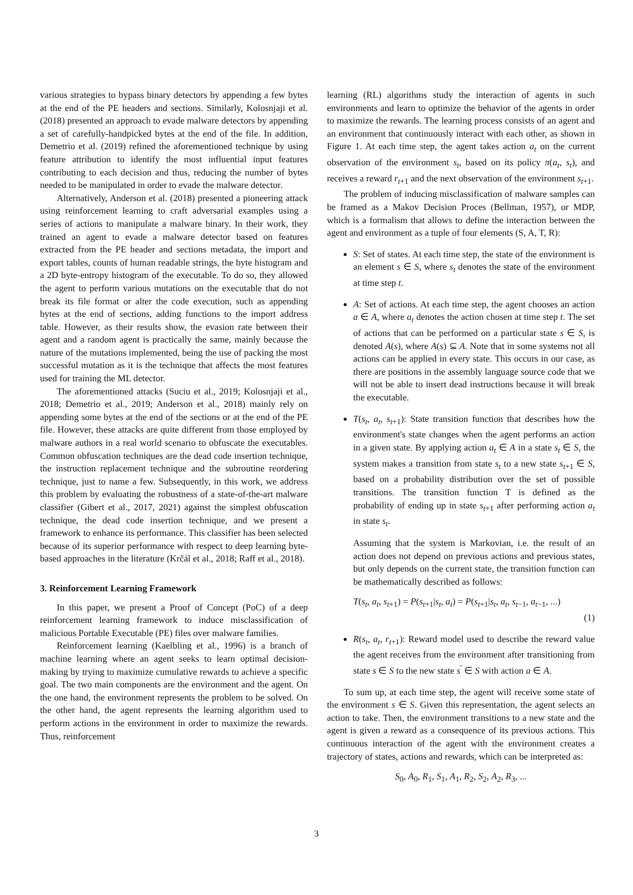various strategies to bypass binary detectors by appending a few bytes at the end of the PE headers and sections. Similarly, Kolosnjaji et al. (2018) presented an approach to evade malware detectors by appending a set of carefully-handpicked bytes at the end of the file. In addition, Demetrio et al. (2019) refined the aforementioned technique by using feature attribution to identify the most influential input features contributing to each decision and thus, reducing the number of bytes needed to be manipulated in order to evade the malware detector.
Alternatively, Anderson et al. (2018) presented a pioneering attack using reinforcement learning to craft adversarial examples using a series of actions to manipulate a malware binary. In their work, they trained an agent to evade a malware detector based on features extracted from the PE header and sections metadata, the import and export tables, counts of human readable strings, the byte histogram and a 2D byte-entropy histogram of the executable. To do so, they allowed the agent to perform various mutations on the executable that do not break its file format or alter the code execution, such as appending bytes at the end of sections, adding functions to the import address table. However, as their results show, the evasion rate between their agent and a random agent is practically the same, mainly because the nature of the mutations implemented, being the use of packing the most successful mutation as it is the technique that affects the most features used for training the ML detector.
The aforementioned attacks (Suciu et al., 2019; Kolosnjaji et al., 2018; Demetrio et al., 2019; Anderson et al., 2018) mainly rely on appending some bytes at the end of the sections or at the end of the PE file. However, these attacks are quite different from those employed by malware authors in a real world scenario to obfuscate the executables. Common obfuscation techniques are the dead code insertion technique, the instruction replacement technique and the subroutine reordering technique, just to name a few. Subsequently, in this work, we address this problem by evaluating the robustness of a state-of-the-art malware classifier (Gibert et al., 2017, 2021) against the simplest obfuscation technique, the dead code insertion technique, and we present a framework to enhance its performance. This classifier has been selected because of its superior performance with respect to deep learning byte-based approaches in the literature (Krčál et al., 2018; Raff et al., 2018).
3. Reinforcement Learning Framework
In this paper, we present a Proof of Concept (PoC) of a deep reinforcement learning framework to induce misclassification of malicious Portable Executable (PE) files over malware families.
Reinforcement learning (Kaelbling et al., 1996) is a branch of machine learning where an agent seeks to learn optimal decision-making by trying to maximize cumulative rewards to achieve a specific goal. The two main components are the environment and the agent. On the one hand, the environment represents the problem to be solved. On the other hand, the agent represents the learning algorithm used to perform actions in the environment in order to maximize the rewards. Thus, reinforcement
learning (RL) algorithms study the interaction of agents in such environments and learn to optimize the behavior of the agents in order to maximize the rewards. The learning process consists of an agent and an environment that continuously interact with each other, as shown in Figure 1. At each time step, the agent takes action a<sub>t</sub> on the current observation of the environment s<sub>t</sub>, based on its policy π(a<sub>t</sub>, s<sub>t</sub>), and receives a reward r<sub>t+1</sub> and the next observation of the environment s<sub>t+1</sub>.
The problem of inducing misclassification of malware samples can be framed as a Makov Decision Proces (Bellman, 1957), or MDP, which is a formalism that allows to define the interaction between the agent and environment as a tuple of four elements (S, A, T, R):
S: Set of states. At each time step, the state of the environment is an element s ∈ S, where s<sub>t</sub> denotes the state of the environment at time step t.
A: Set of actions. At each time step, the agent chooses an action a ∈ A, where a<sub>t</sub> denotes the action chosen at time step t. The set of actions that can be performed on a particular state s ∈ S, is denoted A(s), where A(s) ⊆ A. Note that in some systems not all actions can be applied in every state. This occurs in our case, as there are positions in the assembly language source code that we will not be able to insert dead instructions because it will break the executable.
T(s<sub>t</sub>, a<sub>t</sub>, s<sub>t+1</sub>): State transition function that describes how the environment's state changes when the agent performs an action in a given state. By applying action a<sub>t</sub> ∈ A in a state s<sub>t</sub> ∈ S, the system makes a transition from state s<sub>t</sub> to a new state s<sub>t+1</sub> ∈ S, based on a probability distribution over the set of possible transitions. The transition function T is defined as the probability of ending up in state s<sub>t+1</sub> after performing action a<sub>t</sub> in state s<sub>t</sub>.
Assuming that the system is Markovian, i.e. the result of an action does not depend on previous actions and previous states, but only depends on the current state, the transition function can be mathematically described as follows:
T(s<sub>t</sub>, a<sub>t</sub>, s<sub>t+1</sub>) = P(s<sub>t+1</sub>|s<sub>t</sub>, a<sub>t</sub>) = P(s<sub>t+1</sub>|s<sub>t</sub>, a<sub>t</sub>, s<sub>t−1</sub>, a<sub>t−1</sub>, ...)
(1)
R(s<sub>t</sub>, a<sub>t</sub>, r<sub>t+1</sub>): Reward model used to describe the reward value the agent receives from the environment after transitioning from state s ∈ S to the new state s<sup>′</sup> ∈ S with action a ∈ A.
To sum up, at each time step, the agent will receive some state of the environment s ∈ S. Given this representation, the agent selects an action to take. Then, the environment transitions to a new state and the agent is given a reward as a consequence of its previous actions. This continuous interaction of the agent with the environment creates a trajectory of states, actions and rewards, which can be interpreted as:
S<sub>0</sub>, A<sub>0</sub>, R<sub>1</sub>, S<sub>1</sub>, A<sub>1</sub>, R<sub>2</sub>, S<sub>2</sub>, A<sub>2</sub>, R<sub>3</sub>, ...
3